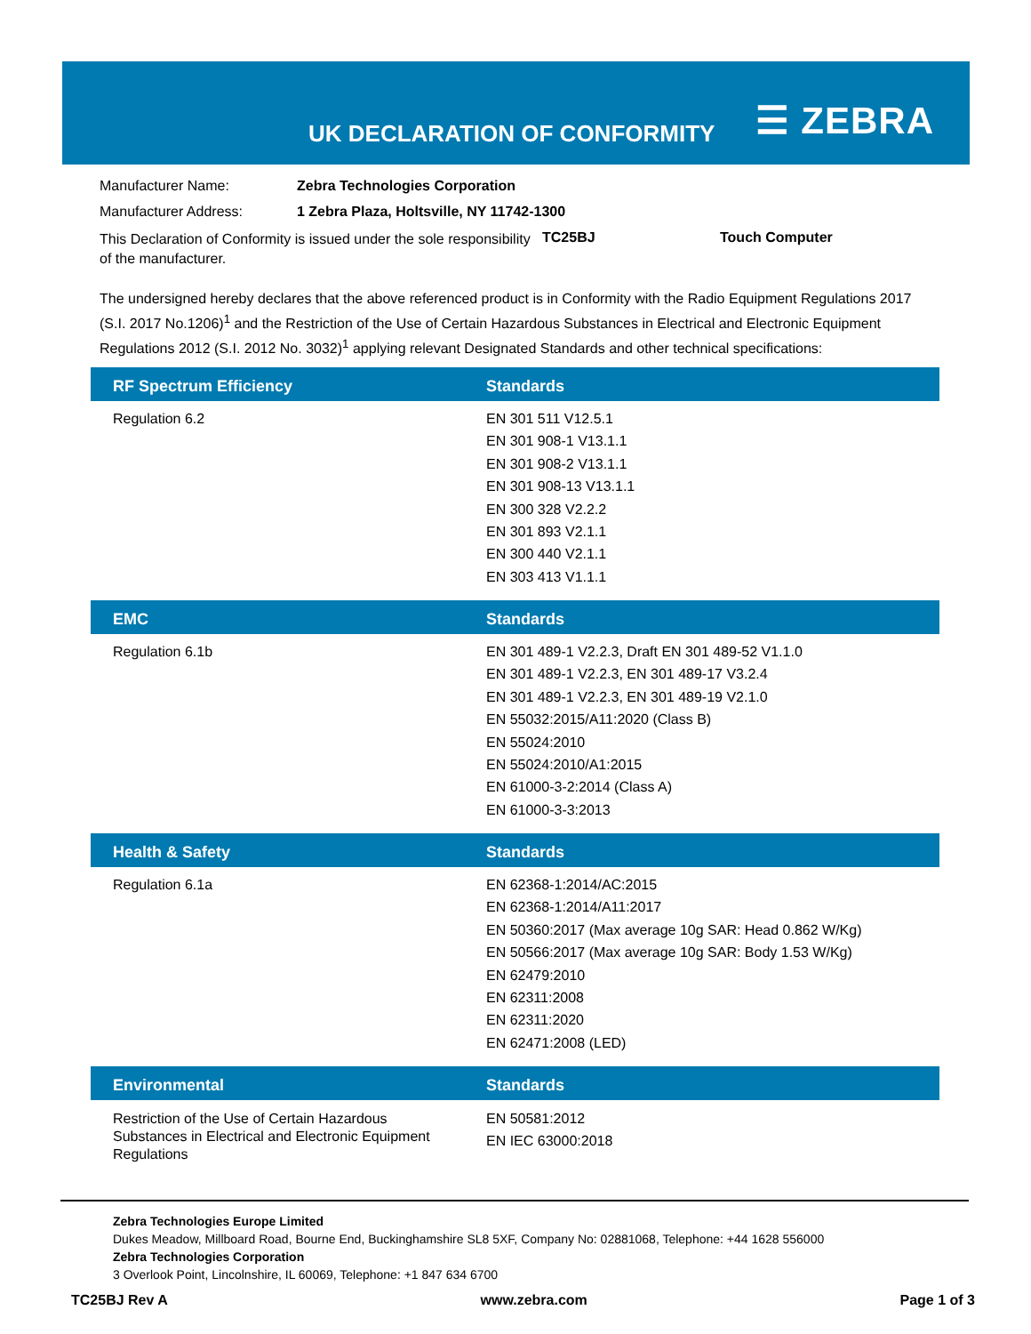UK DECLARATION OF CONFORMITY ☰ ZEBRA
Manufacturer Name: Zebra Technologies Corporation
Manufacturer Address: 1 Zebra Plaza, Holtsville, NY 11742-1300
This Declaration of Conformity is issued under the sole responsibility of the manufacturer. TC25BJ Touch Computer
The undersigned hereby declares that the above referenced product is in Conformity with the Radio Equipment Regulations 2017 (S.I. 2017 No.1206)<sup>1</sup> and the Restriction of the Use of Certain Hazardous Substances in Electrical and Electronic Equipment Regulations 2012 (S.I. 2012 No. 3032)<sup>1</sup> applying relevant Designated Standards and other technical specifications:
| RF Spectrum Efficiency | Standards |
| --- | --- |
| Regulation 6.2 | EN 301 511 V12.5.1 EN 301 908-1 V13.1.1 EN 301 908-2 V13.1.1 EN 301 908-13 V13.1.1 EN 300 328 V2.2.2 EN 301 893 V2.1.1 EN 300 440 V2.1.1 EN 303 413 V1.1.1 |
| EMC | Standards |
| --- | --- |
| Regulation 6.1b | EN 301 489-1 V2.2.3, Draft EN 301 489-52 V1.1.0 EN 301 489-1 V2.2.3, EN 301 489-17 V3.2.4 EN 301 489-1 V2.2.3, EN 301 489-19 V2.1.0 EN 55032:2015/A11:2020 (Class B) EN 55024:2010 EN 55024:2010/A1:2015 EN 61000-3-2:2014 (Class A) EN 61000-3-3:2013 |
| Health & Safety | Standards |
| --- | --- |
| Regulation 6.1a | EN 62368-1:2014/AC:2015 EN 62368-1:2014/A11:2017 EN 50360:2017 (Max average 10g SAR: Head 0.862 W/Kg) EN 50566:2017 (Max average 10g SAR: Body 1.53 W/Kg) EN 62479:2010 EN 62311:2008 EN 62311:2020 EN 62471:2008 (LED) |
| Environmental | Standards |
| --- | --- |
| Restriction of the Use of Certain Hazardous Substances in Electrical and Electronic Equipment Regulations | EN 50581:2012 EN IEC 63000:2018 |
Zebra Technologies Europe Limited
Dukes Meadow, Millboard Road, Bourne End, Buckinghamshire SL8 5XF, Company No: 02881068, Telephone: +44 1628 556000
Zebra Technologies Corporation
3 Overlook Point, Lincolnshire, IL 60069, Telephone: +1 847 634 6700
TC25BJ Rev A www.zebra.com Page 1 of 3